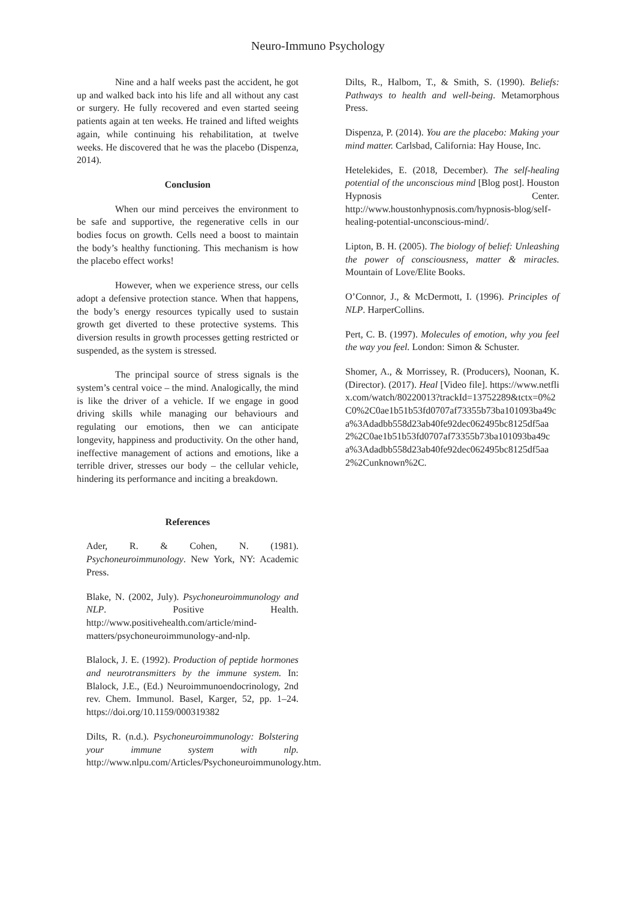Neuro-Immuno Psychology
Nine and a half weeks past the accident, he got up and walked back into his life and all without any cast or surgery. He fully recovered and even started seeing patients again at ten weeks. He trained and lifted weights again, while continuing his rehabilitation, at twelve weeks. He discovered that he was the placebo (Dispenza, 2014).
Conclusion
When our mind perceives the environment to be safe and supportive, the regenerative cells in our bodies focus on growth. Cells need a boost to maintain the body’s healthy functioning. This mechanism is how the placebo effect works!
However, when we experience stress, our cells adopt a defensive protection stance. When that happens, the body’s energy resources typically used to sustain growth get diverted to these protective systems. This diversion results in growth processes getting restricted or suspended, as the system is stressed.
The principal source of stress signals is the system’s central voice – the mind. Analogically, the mind is like the driver of a vehicle. If we engage in good driving skills while managing our behaviours and regulating our emotions, then we can anticipate longevity, happiness and productivity. On the other hand, ineffective management of actions and emotions, like a terrible driver, stresses our body – the cellular vehicle, hindering its performance and inciting a breakdown.
References
Ader, R. & Cohen, N. (1981). Psychoneuroimmunology. New York, NY: Academic Press.
Blake, N. (2002, July). Psychoneuroimmunology and NLP. Positive Health. http://www.positivehealth.com/article/mind-matters/psychoneuroimmunology-and-nlp.
Blalock, J. E. (1992). Production of peptide hormones and neurotransmitters by the immune system. In: Blalock, J.E., (Ed.) Neuroimmunoendocrinology, 2nd rev. Chem. Immunol. Basel, Karger, 52, pp. 1–24. https://doi.org/10.1159/000319382
Dilts, R. (n.d.). Psychoneuroimmunology: Bolstering your immune system with nlp. http://www.nlpu.com/Articles/Psychoneuroimmunology.htm.
Dilts, R., Halbom, T., & Smith, S. (1990). Beliefs: Pathways to health and well-being. Metamorphous Press.
Dispenza, P. (2014). You are the placebo: Making your mind matter. Carlsbad, California: Hay House, Inc.
Hetelekides, E. (2018, December). The self-healing potential of the unconscious mind [Blog post]. Houston Hypnosis Center. http://www.houstonhypnosis.com/hypnosis-blog/self-healing-potential-unconscious-mind/.
Lipton, B. H. (2005). The biology of belief: Unleashing the power of consciousness, matter & miracles. Mountain of Love/Elite Books.
O’Connor, J., & McDermott, I. (1996). Principles of NLP. HarperCollins.
Pert, C. B. (1997). Molecules of emotion, why you feel the way you feel. London: Simon & Schuster.
Shomer, A., & Morrissey, R. (Producers), Noonan, K. (Director). (2017). Heal [Video file]. https://www.netflix.com/watch/80220013?trackId=13752289&tctx=0%2C0%2C0ae1b51b53fd0707af73355b73ba101093ba49ca%3Adadbb558d23ab40fe92dec062495bc8125df5aa2%2C0ae1b51b53fd0707af73355b73ba101093ba49ca%3Adadbb558d23ab40fe92dec062495bc8125df5aa2%2Cunknown%2C.